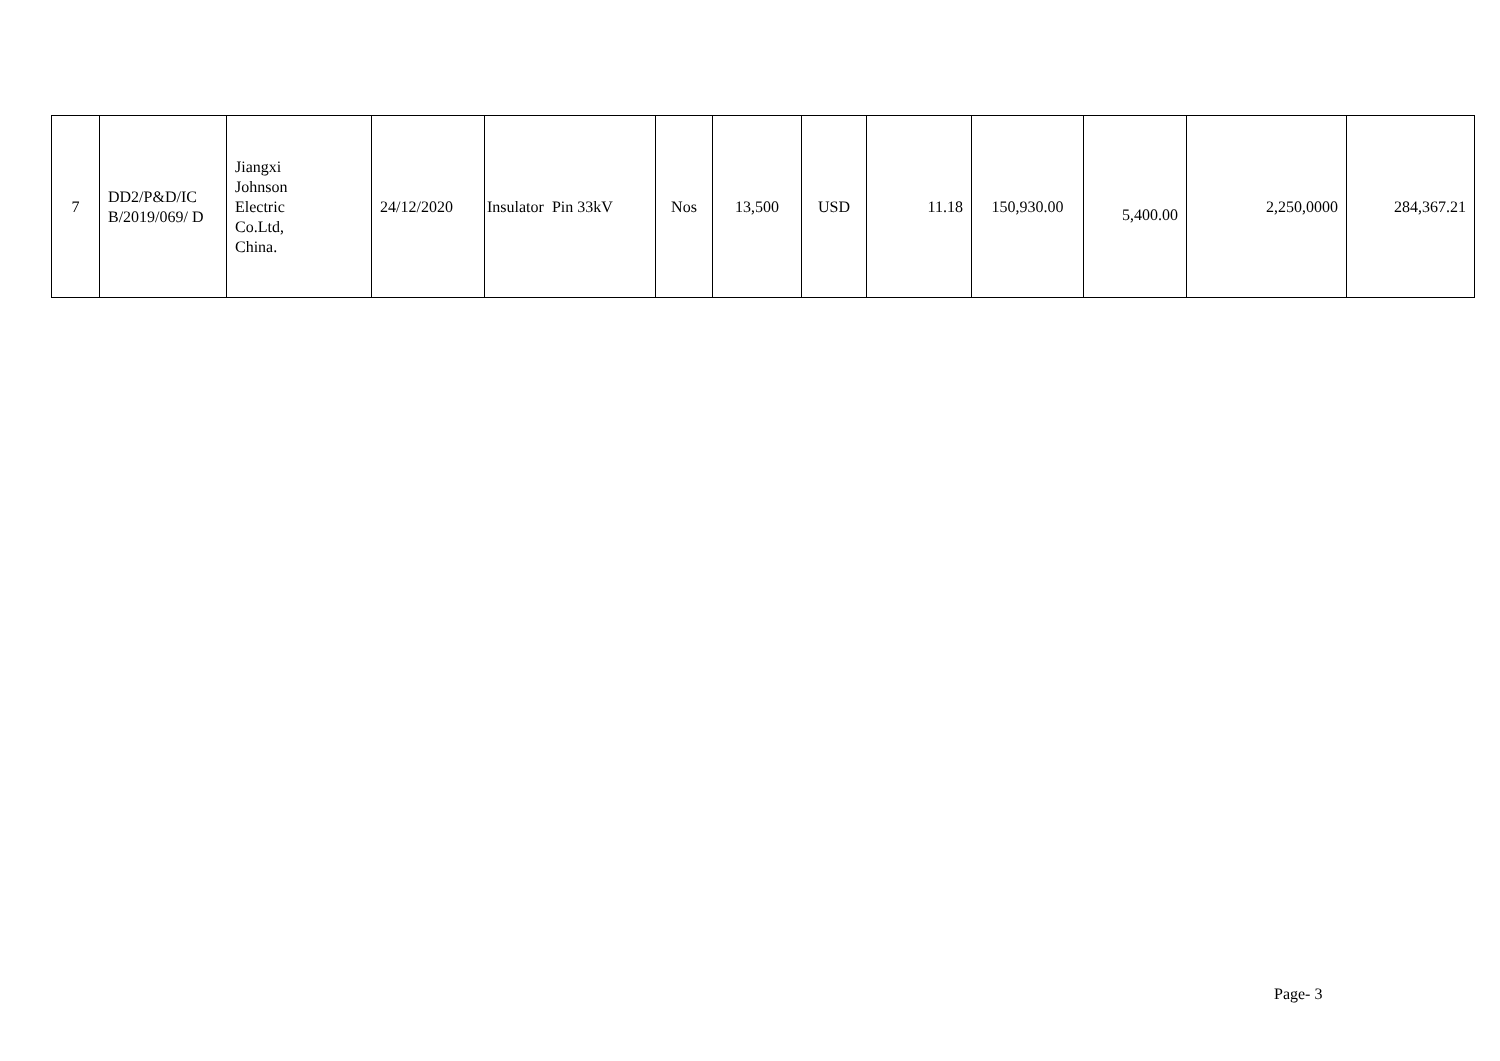| 7 | DD2/P&D/IC B/2019/069/ D | Jiangxi Johnson Electric Co.Ltd, China. | 24/12/2020 | Insulator Pin 33kV | Nos | 13,500 | USD | 11.18 | 150,930.00 | 5,400.00 | 2,250,0000 | 284,367.21 |
Page- 3